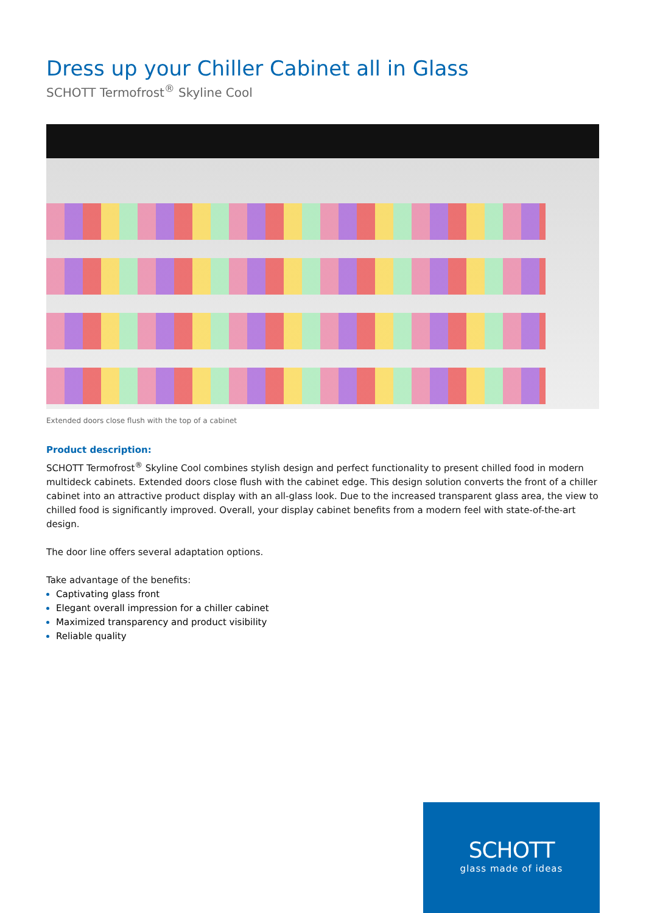Dress up your Chiller Cabinet all in Glass
SCHOTT Termofrost<sup>®</sup> Skyline Cool
Extended doors close flush with the top of a cabinet
Product description:
SCHOTT Termofrost<sup>®</sup> Skyline Cool combines stylish design and perfect functionality to present chilled food in modern multideck cabinets. Extended doors close flush with the cabinet edge. This design solution converts the front of a chiller cabinet into an attractive product display with an all-glass look. Due to the increased transparent glass area, the view to chilled food is significantly improved. Overall, your display cabinet benefits from a modern feel with state-of-the-art design.
The door line offers several adaptation options.
Take advantage of the benefits:
Captivating glass front
Elegant overall impression for a chiller cabinet
Maximized transparency and product visibility
Reliable quality
SCHOTT
glass made of ideas